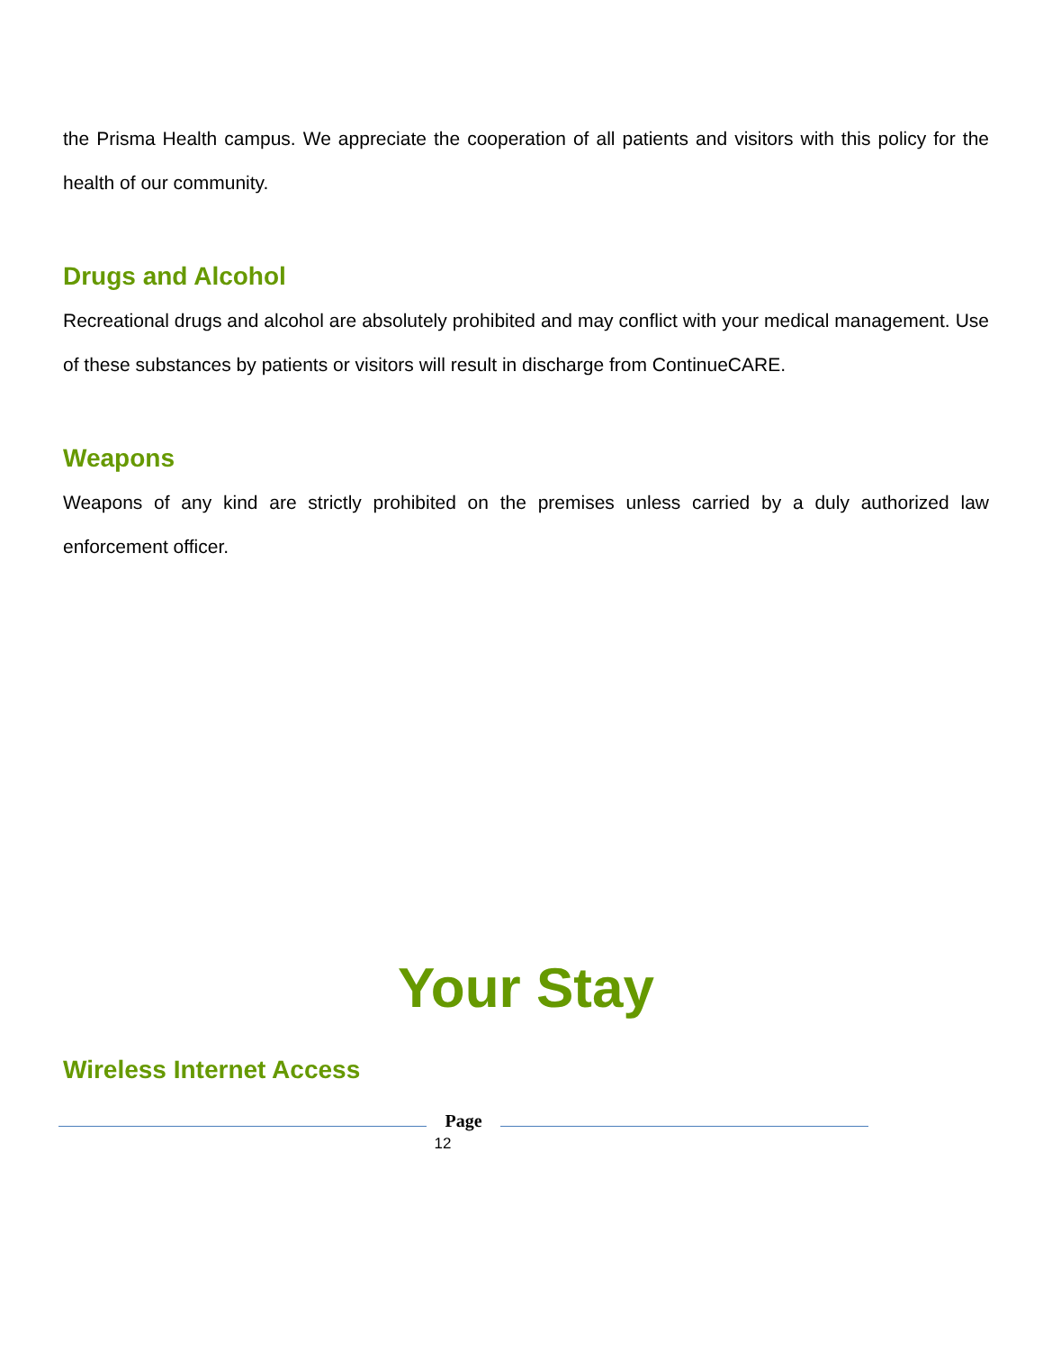the Prisma Health campus. We appreciate the cooperation of all patients and visitors with this policy for the health of our community.
Drugs and Alcohol
Recreational drugs and alcohol are absolutely prohibited and may conflict with your medical management. Use of these substances by patients or visitors will result in discharge from ContinueCARE.
Weapons
Weapons of any kind are strictly prohibited on the premises unless carried by a duly authorized law enforcement officer.
Your Stay
Wireless Internet Access
Page
12